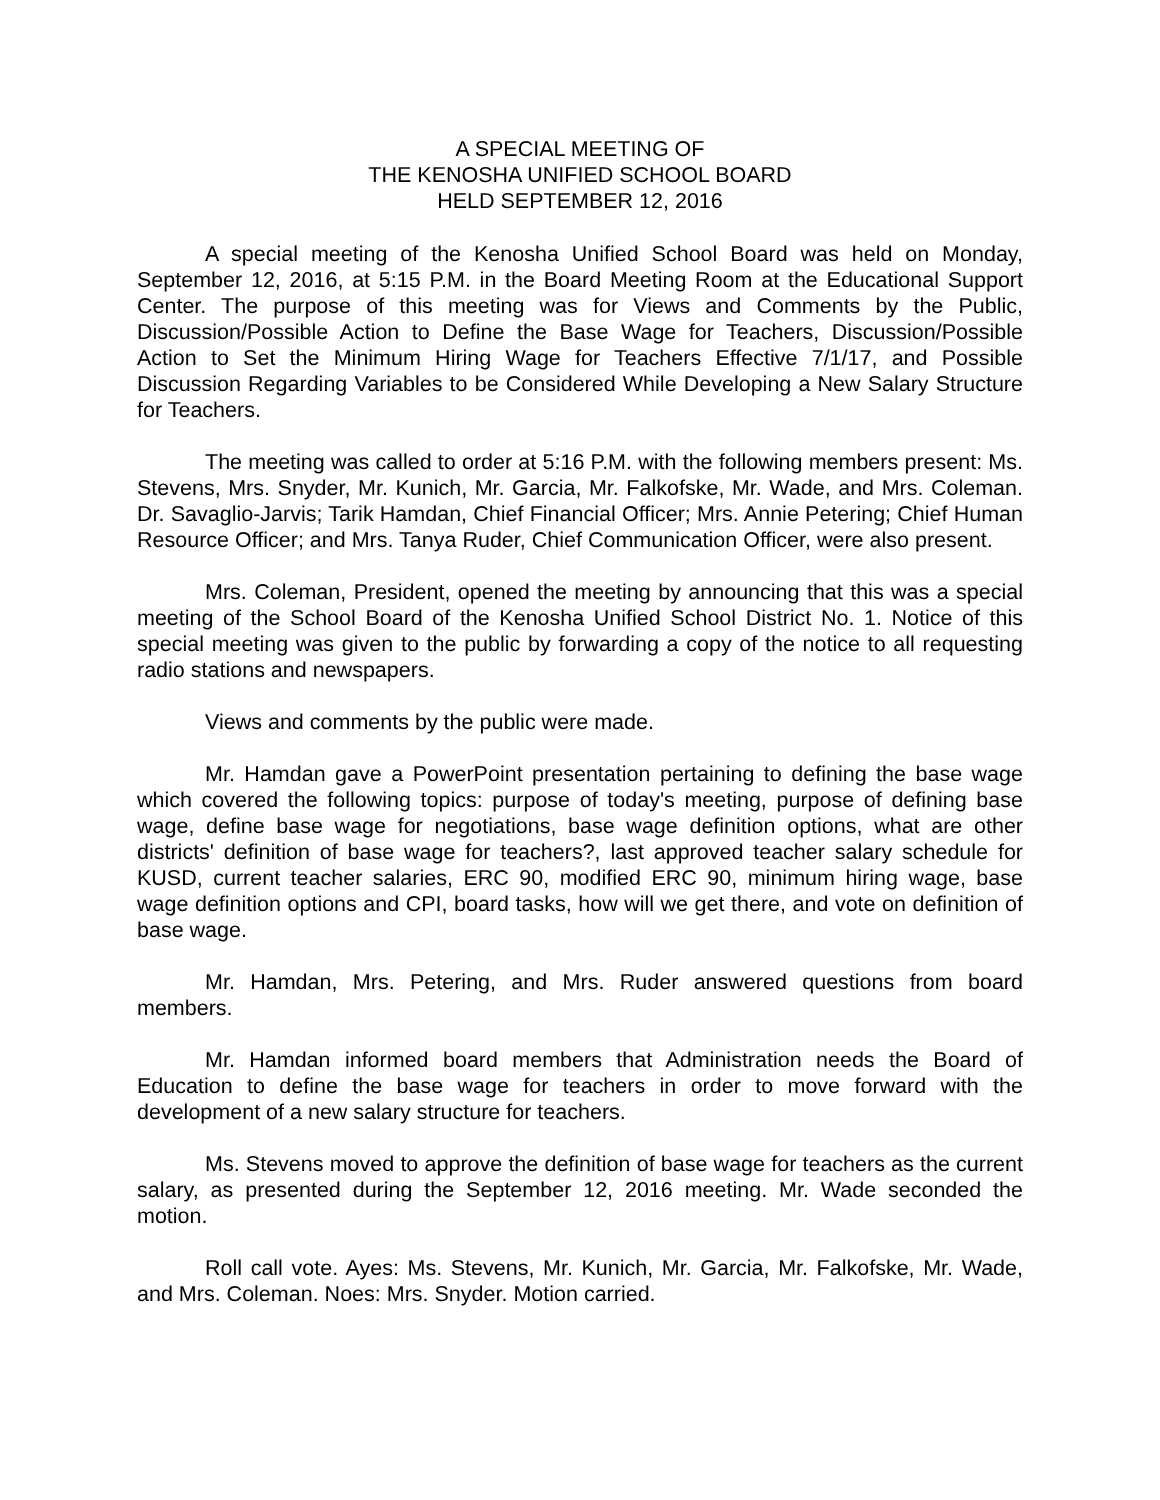A SPECIAL MEETING OF
THE KENOSHA UNIFIED SCHOOL BOARD
HELD SEPTEMBER 12, 2016
A special meeting of the Kenosha Unified School Board was held on Monday, September 12, 2016, at 5:15 P.M. in the Board Meeting Room at the Educational Support Center. The purpose of this meeting was for Views and Comments by the Public, Discussion/Possible Action to Define the Base Wage for Teachers, Discussion/Possible Action to Set the Minimum Hiring Wage for Teachers Effective 7/1/17, and Possible Discussion Regarding Variables to be Considered While Developing a New Salary Structure for Teachers.
The meeting was called to order at 5:16 P.M. with the following members present: Ms. Stevens, Mrs. Snyder, Mr. Kunich, Mr. Garcia, Mr. Falkofske, Mr. Wade, and Mrs. Coleman. Dr. Savaglio-Jarvis; Tarik Hamdan, Chief Financial Officer; Mrs. Annie Petering; Chief Human Resource Officer; and Mrs. Tanya Ruder, Chief Communication Officer, were also present.
Mrs. Coleman, President, opened the meeting by announcing that this was a special meeting of the School Board of the Kenosha Unified School District No. 1. Notice of this special meeting was given to the public by forwarding a copy of the notice to all requesting radio stations and newspapers.
Views and comments by the public were made.
Mr. Hamdan gave a PowerPoint presentation pertaining to defining the base wage which covered the following topics: purpose of today's meeting, purpose of defining base wage, define base wage for negotiations, base wage definition options, what are other districts' definition of base wage for teachers?, last approved teacher salary schedule for KUSD, current teacher salaries, ERC 90, modified ERC 90, minimum hiring wage, base wage definition options and CPI, board tasks, how will we get there, and vote on definition of base wage.
Mr. Hamdan, Mrs. Petering, and Mrs. Ruder answered questions from board members.
Mr. Hamdan informed board members that Administration needs the Board of Education to define the base wage for teachers in order to move forward with the development of a new salary structure for teachers.
Ms. Stevens moved to approve the definition of base wage for teachers as the current salary, as presented during the September 12, 2016 meeting. Mr. Wade seconded the motion.
Roll call vote. Ayes: Ms. Stevens, Mr. Kunich, Mr. Garcia, Mr. Falkofske, Mr. Wade, and Mrs. Coleman. Noes: Mrs. Snyder. Motion carried.